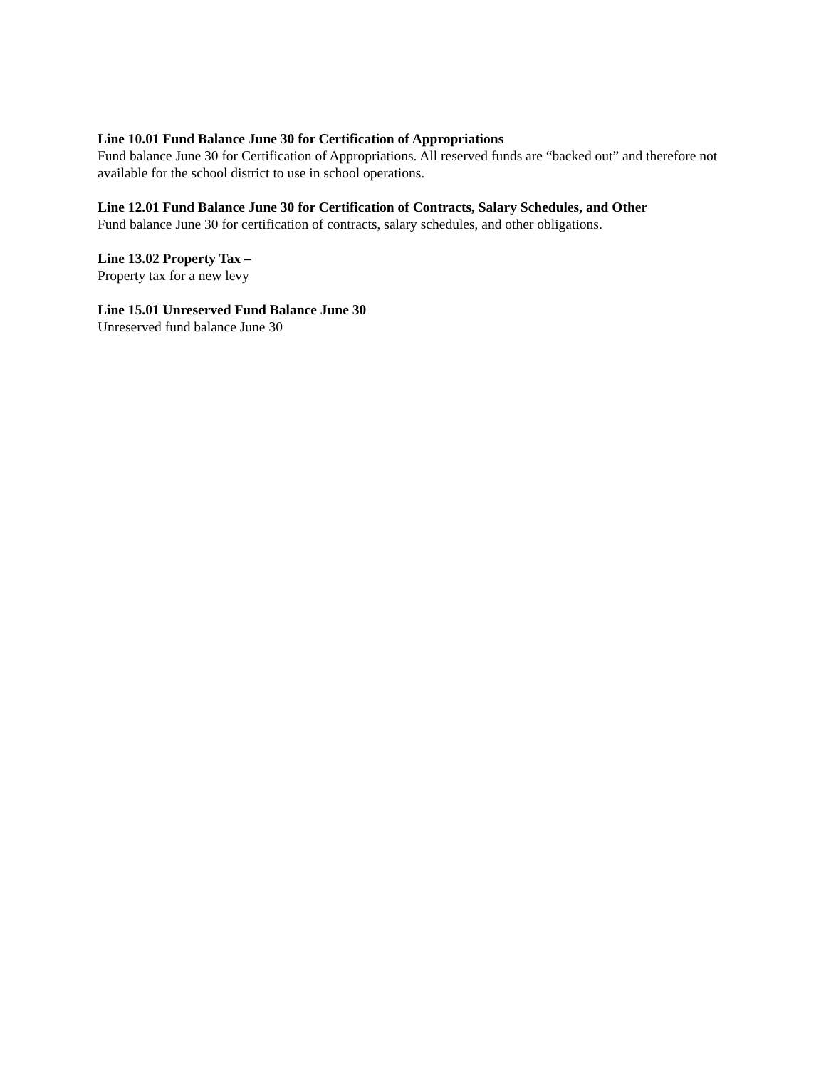Line 10.01 Fund Balance June 30 for Certification of Appropriations
Fund balance June 30 for Certification of Appropriations. All reserved funds are “backed out” and therefore not available for the school district to use in school operations.
Line 12.01 Fund Balance June 30 for Certification of Contracts, Salary Schedules, and Other
Fund balance June 30 for certification of contracts, salary schedules, and other obligations.
Line 13.02 Property Tax –
Property tax for a new levy
Line 15.01 Unreserved Fund Balance June 30
Unreserved fund balance June 30